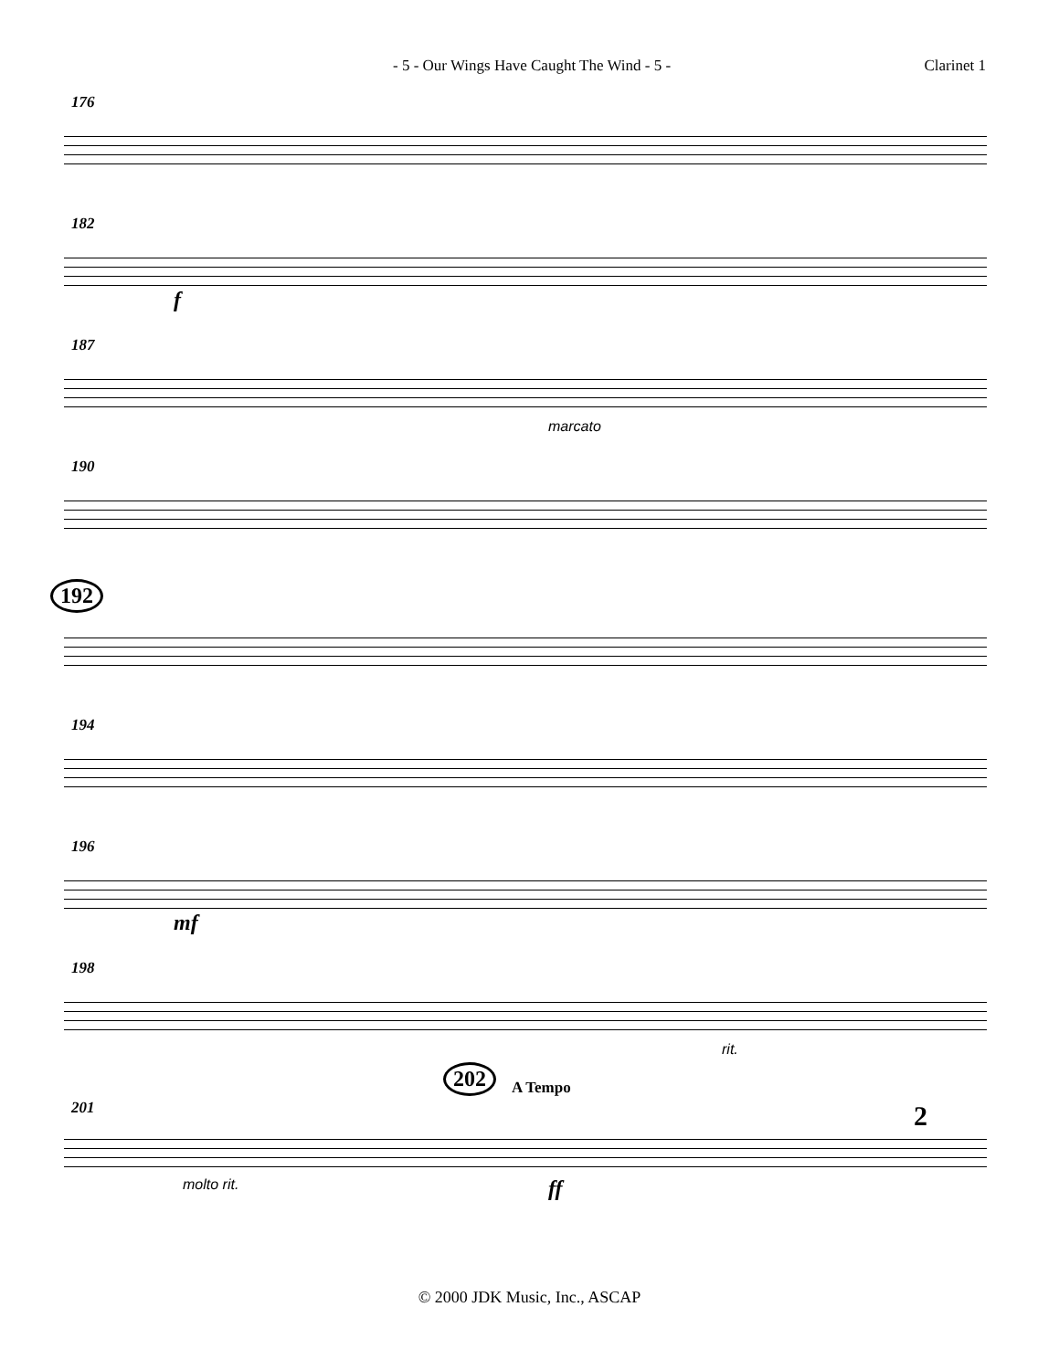- 5 - Our Wings Have Caught The Wind - 5 - Clarinet 1
176
182
f
187
marcato
190
192
194
196
mf
198
rit.
202 A Tempo
201
molto rit. ff
2
© 2000 JDK Music, Inc., ASCAP